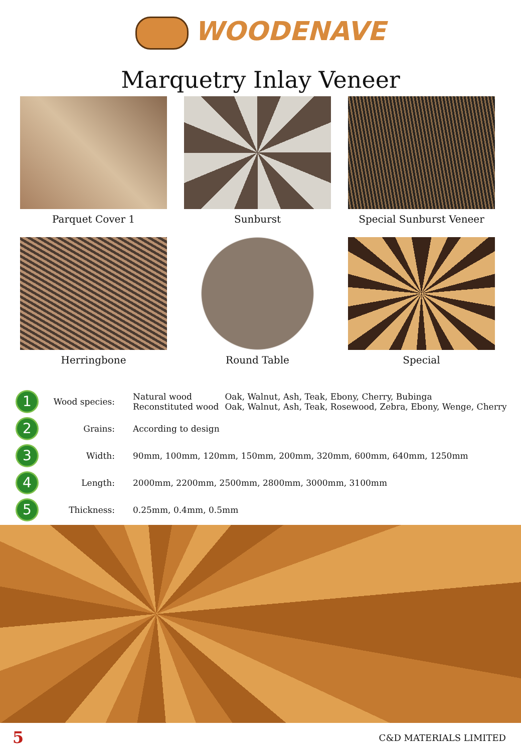WOODENAVE
Marquetry Inlay Veneer
Parquet Cover 1
Sunburst
Special Sunburst Veneer
Herringbone
Round Table
Special
| 1 | Wood species: | Natural wood Reconstituted wood | Oak, Walnut, Ash, Teak, Ebony, Cherry, Bubinga Oak, Walnut, Ash, Teak, Rosewood, Zebra, Ebony, Wenge, Cherry |
| 2 | Grains: | According to design | |
| 3 | Width: | 90mm, 100mm, 120mm, 150mm, 200mm, 320mm, 600mm, 640mm, 1250mm | |
| 4 | Length: | 2000mm, 2200mm, 2500mm, 2800mm, 3000mm, 3100mm | |
| 5 | Thickness: | 0.25mm, 0.4mm, 0.5mm | |
5 C&D MATERIALS LIMITED